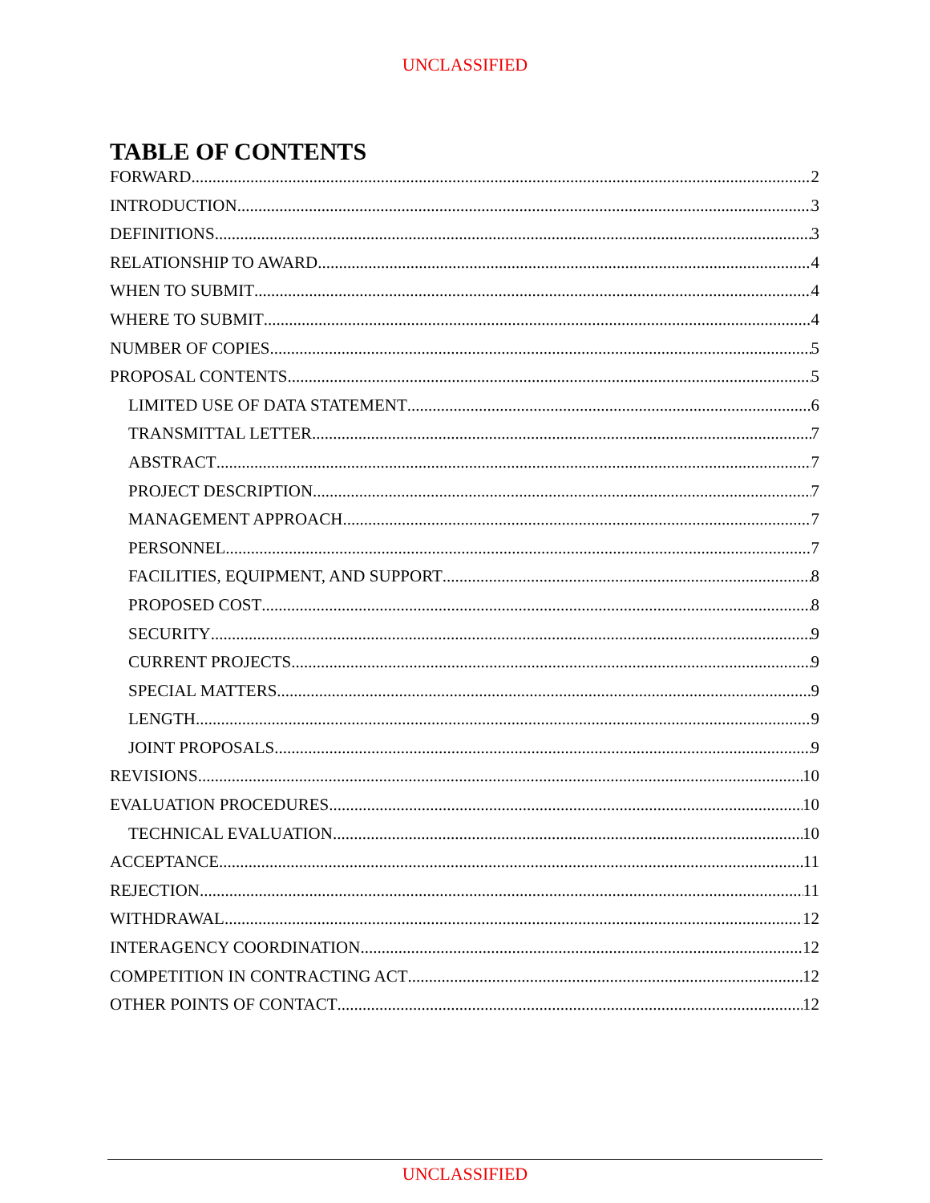UNCLASSIFIED
TABLE OF CONTENTS
FORWARD 2
INTRODUCTION 3
DEFINITIONS 3
RELATIONSHIP TO AWARD 4
WHEN TO SUBMIT 4
WHERE TO SUBMIT 4
NUMBER OF COPIES 5
PROPOSAL CONTENTS 5
LIMITED USE OF DATA STATEMENT 6
TRANSMITTAL LETTER 7
ABSTRACT 7
PROJECT DESCRIPTION 7
MANAGEMENT APPROACH 7
PERSONNEL 7
FACILITIES, EQUIPMENT, AND SUPPORT 8
PROPOSED COST 8
SECURITY 9
CURRENT PROJECTS 9
SPECIAL MATTERS 9
LENGTH 9
JOINT PROPOSALS 9
REVISIONS 10
EVALUATION PROCEDURES 10
TECHNICAL EVALUATION 10
ACCEPTANCE 11
REJECTION 11
WITHDRAWAL 12
INTERAGENCY COORDINATION 12
COMPETITION IN CONTRACTING ACT 12
OTHER POINTS OF CONTACT 12
UNCLASSIFIED